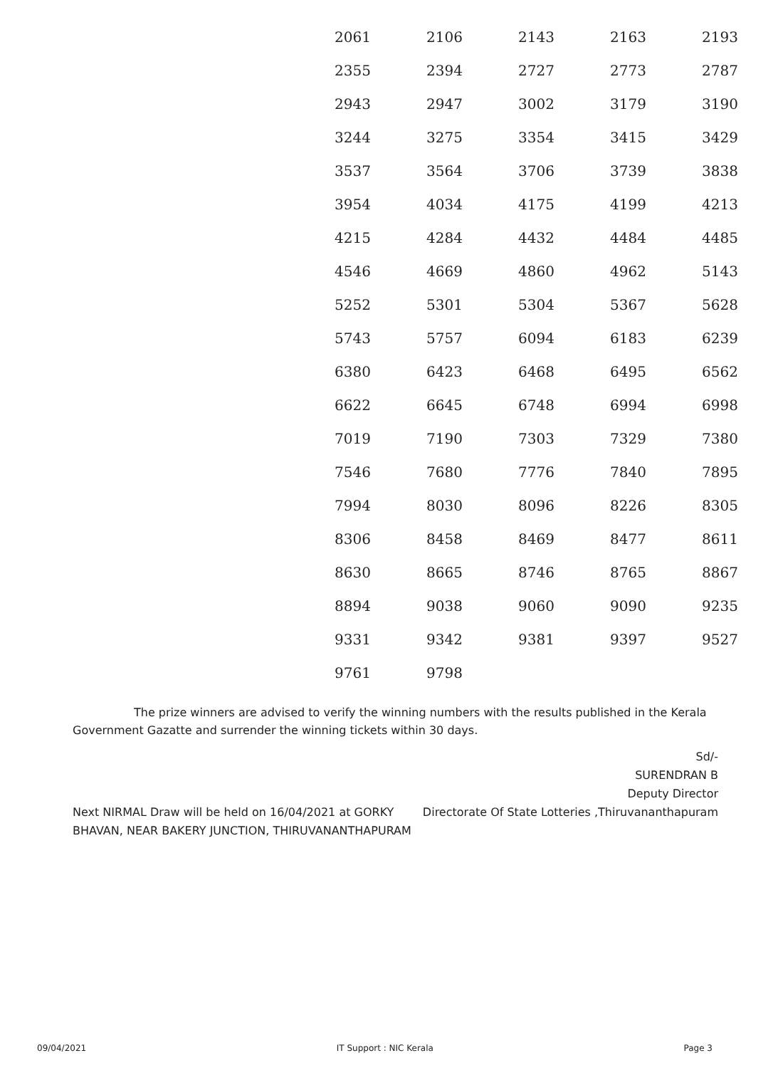| 2061 | 2106 | 2143 | 2163 | 2193 |
| 2355 | 2394 | 2727 | 2773 | 2787 |
| 2943 | 2947 | 3002 | 3179 | 3190 |
| 3244 | 3275 | 3354 | 3415 | 3429 |
| 3537 | 3564 | 3706 | 3739 | 3838 |
| 3954 | 4034 | 4175 | 4199 | 4213 |
| 4215 | 4284 | 4432 | 4484 | 4485 |
| 4546 | 4669 | 4860 | 4962 | 5143 |
| 5252 | 5301 | 5304 | 5367 | 5628 |
| 5743 | 5757 | 6094 | 6183 | 6239 |
| 6380 | 6423 | 6468 | 6495 | 6562 |
| 6622 | 6645 | 6748 | 6994 | 6998 |
| 7019 | 7190 | 7303 | 7329 | 7380 |
| 7546 | 7680 | 7776 | 7840 | 7895 |
| 7994 | 8030 | 8096 | 8226 | 8305 |
| 8306 | 8458 | 8469 | 8477 | 8611 |
| 8630 | 8665 | 8746 | 8765 | 8867 |
| 8894 | 9038 | 9060 | 9090 | 9235 |
| 9331 | 9342 | 9381 | 9397 | 9527 |
| 9761 | 9798 | | | |
The prize winners are advised to verify the winning numbers with the results published in the Kerala Government Gazatte and surrender the winning tickets within 30 days.
Sd/-
SURENDRAN B
Deputy Director
Next NIRMAL Draw will be held on 16/04/2021 at GORKY BHAVAN, NEAR BAKERY JUNCTION, THIRUVANANTHAPURAM
Directorate Of State Lotteries ,Thiruvananthapuram
09/04/2021 IT Support : NIC Kerala Page 3